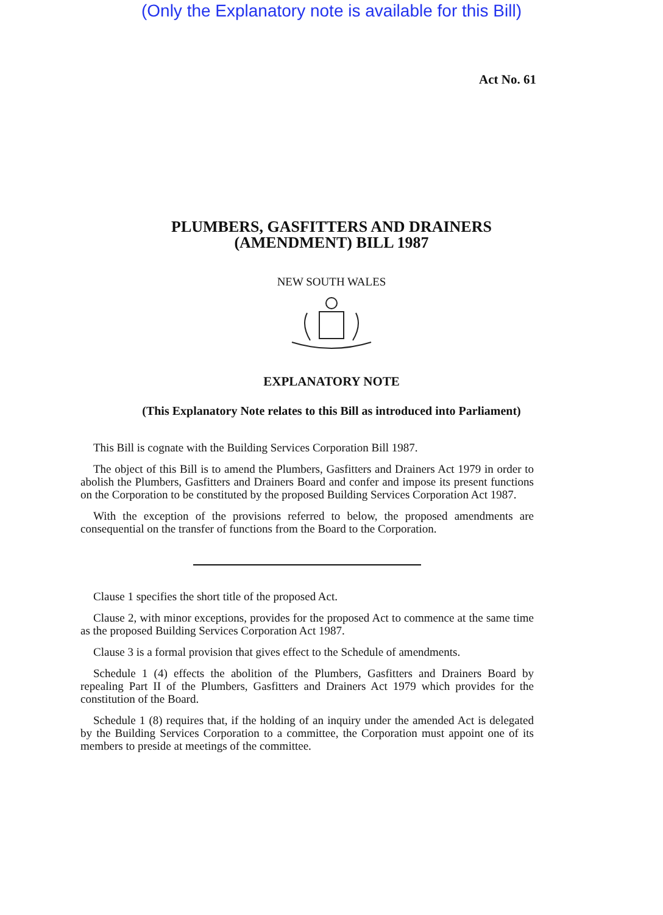(Only the Explanatory note is available for this Bill)
Act No. 61
PLUMBERS, GASFITTERS AND DRAINERS
(AMENDMENT) BILL 1987
NEW SOUTH WALES
EXPLANATORY NOTE
(This Explanatory Note relates to this Bill as introduced into Parliament)
This Bill is cognate with the Building Services Corporation Bill 1987.
The object of this Bill is to amend the Plumbers, Gasfitters and Drainers Act 1979 in order to abolish the Plumbers, Gasfitters and Drainers Board and confer and impose its present functions on the Corporation to be constituted by the proposed Building Services Corporation Act 1987.
With the exception of the provisions referred to below, the proposed amendments are consequential on the transfer of functions from the Board to the Corporation.
Clause 1 specifies the short title of the proposed Act.
Clause 2, with minor exceptions, provides for the proposed Act to commence at the same time as the proposed Building Services Corporation Act 1987.
Clause 3 is a formal provision that gives effect to the Schedule of amendments.
Schedule 1 (4) effects the abolition of the Plumbers, Gasfitters and Drainers Board by repealing Part II of the Plumbers, Gasfitters and Drainers Act 1979 which provides for the constitution of the Board.
Schedule 1 (8) requires that, if the holding of an inquiry under the amended Act is delegated by the Building Services Corporation to a committee, the Corporation must appoint one of its members to preside at meetings of the committee.